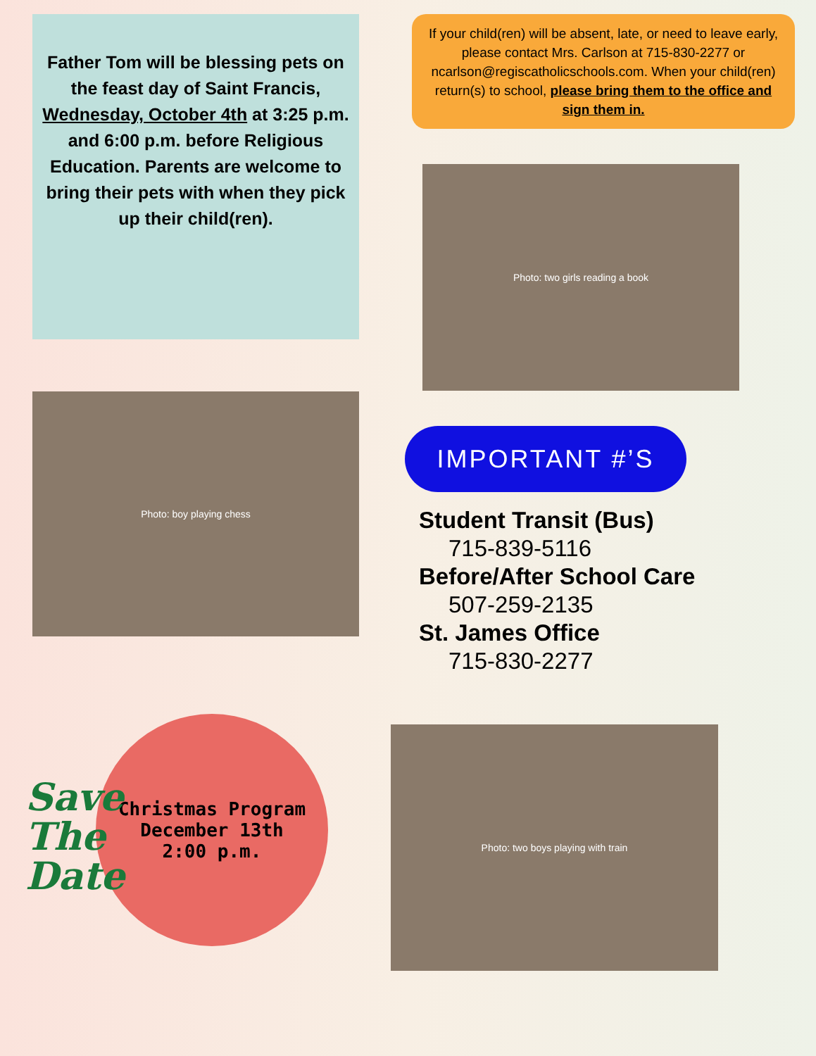Father Tom will be blessing pets on the feast day of Saint Francis, Wednesday, October 4th at 3:25 p.m. and 6:00 p.m. before Religious Education. Parents are welcome to bring their pets with when they pick up their child(ren).
Photo: boy playing chess
Christmas Program
December 13th
2:00 p.m.
Save The Date
If your child(ren) will be absent, late, or need to leave early, please contact Mrs. Carlson at 715-830-2277 or ncarlson@regiscatholicschools.com. When your child(ren) return(s) to school, please bring them to the office and sign them in.
Photo: two girls reading a book
IMPORTANT #’S
Student Transit (Bus)
715-839-5116
Before/After School Care
507-259-2135
St. James Office
715-830-2277
Photo: two boys playing with train